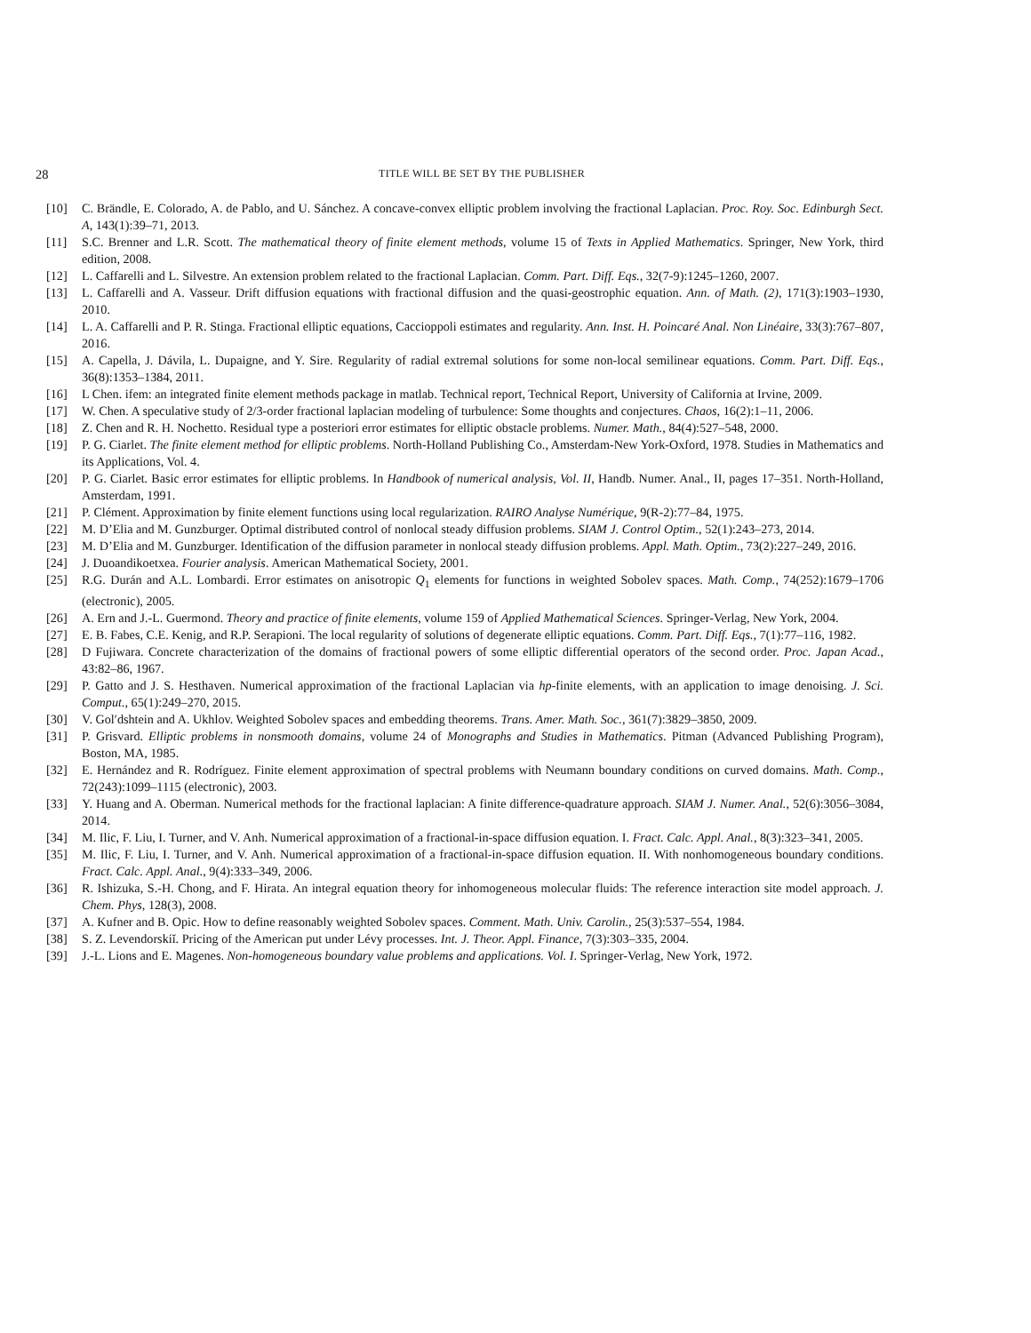28 TITLE WILL BE SET BY THE PUBLISHER
[10] C. Brändle, E. Colorado, A. de Pablo, and U. Sánchez. A concave-convex elliptic problem involving the fractional Laplacian. Proc. Roy. Soc. Edinburgh Sect. A, 143(1):39–71, 2013.
[11] S.C. Brenner and L.R. Scott. The mathematical theory of finite element methods, volume 15 of Texts in Applied Mathematics. Springer, New York, third edition, 2008.
[12] L. Caffarelli and L. Silvestre. An extension problem related to the fractional Laplacian. Comm. Part. Diff. Eqs., 32(7-9):1245–1260, 2007.
[13] L. Caffarelli and A. Vasseur. Drift diffusion equations with fractional diffusion and the quasi-geostrophic equation. Ann. of Math. (2), 171(3):1903–1930, 2010.
[14] L. A. Caffarelli and P. R. Stinga. Fractional elliptic equations, Caccioppoli estimates and regularity. Ann. Inst. H. Poincaré Anal. Non Linéaire, 33(3):767–807, 2016.
[15] A. Capella, J. Dávila, L. Dupaigne, and Y. Sire. Regularity of radial extremal solutions for some non-local semilinear equations. Comm. Part. Diff. Eqs., 36(8):1353–1384, 2011.
[16] L Chen. ifem: an integrated finite element methods package in matlab. Technical report, Technical Report, University of California at Irvine, 2009.
[17] W. Chen. A speculative study of 2/3-order fractional laplacian modeling of turbulence: Some thoughts and conjectures. Chaos, 16(2):1–11, 2006.
[18] Z. Chen and R. H. Nochetto. Residual type a posteriori error estimates for elliptic obstacle problems. Numer. Math., 84(4):527–548, 2000.
[19] P. G. Ciarlet. The finite element method for elliptic problems. North-Holland Publishing Co., Amsterdam-New York-Oxford, 1978. Studies in Mathematics and its Applications, Vol. 4.
[20] P. G. Ciarlet. Basic error estimates for elliptic problems. In Handbook of numerical analysis, Vol. II, Handb. Numer. Anal., II, pages 17–351. North-Holland, Amsterdam, 1991.
[21] P. Clément. Approximation by finite element functions using local regularization. RAIRO Analyse Numérique, 9(R-2):77–84, 1975.
[22] M. D’Elia and M. Gunzburger. Optimal distributed control of nonlocal steady diffusion problems. SIAM J. Control Optim., 52(1):243–273, 2014.
[23] M. D’Elia and M. Gunzburger. Identification of the diffusion parameter in nonlocal steady diffusion problems. Appl. Math. Optim., 73(2):227–249, 2016.
[24] J. Duoandikoetxea. Fourier analysis. American Mathematical Society, 2001.
[25] R.G. Durán and A.L. Lombardi. Error estimates on anisotropic Q<sub>1</sub> elements for functions in weighted Sobolev spaces. Math. Comp., 74(252):1679–1706 (electronic), 2005.
[26] A. Ern and J.-L. Guermond. Theory and practice of finite elements, volume 159 of Applied Mathematical Sciences. Springer-Verlag, New York, 2004.
[27] E. B. Fabes, C.E. Kenig, and R.P. Serapioni. The local regularity of solutions of degenerate elliptic equations. Comm. Part. Diff. Eqs., 7(1):77–116, 1982.
[28] D Fujiwara. Concrete characterization of the domains of fractional powers of some elliptic differential operators of the second order. Proc. Japan Acad., 43:82–86, 1967.
[29] P. Gatto and J. S. Hesthaven. Numerical approximation of the fractional Laplacian via hp-finite elements, with an application to image denoising. J. Sci. Comput., 65(1):249–270, 2015.
[30] V. Gol′dshtein and A. Ukhlov. Weighted Sobolev spaces and embedding theorems. Trans. Amer. Math. Soc., 361(7):3829–3850, 2009.
[31] P. Grisvard. Elliptic problems in nonsmooth domains, volume 24 of Monographs and Studies in Mathematics. Pitman (Advanced Publishing Program), Boston, MA, 1985.
[32] E. Hernández and R. Rodríguez. Finite element approximation of spectral problems with Neumann boundary conditions on curved domains. Math. Comp., 72(243):1099–1115 (electronic), 2003.
[33] Y. Huang and A. Oberman. Numerical methods for the fractional laplacian: A finite difference-quadrature approach. SIAM J. Numer. Anal., 52(6):3056–3084, 2014.
[34] M. Ilic, F. Liu, I. Turner, and V. Anh. Numerical approximation of a fractional-in-space diffusion equation. I. Fract. Calc. Appl. Anal., 8(3):323–341, 2005.
[35] M. Ilic, F. Liu, I. Turner, and V. Anh. Numerical approximation of a fractional-in-space diffusion equation. II. With nonhomogeneous boundary conditions. Fract. Calc. Appl. Anal., 9(4):333–349, 2006.
[36] R. Ishizuka, S.-H. Chong, and F. Hirata. An integral equation theory for inhomogeneous molecular fluids: The reference interaction site model approach. J. Chem. Phys, 128(3), 2008.
[37] A. Kufner and B. Opic. How to define reasonably weighted Sobolev spaces. Comment. Math. Univ. Carolin., 25(3):537–554, 1984.
[38] S. Z. Levendorskiĭ. Pricing of the American put under Lévy processes. Int. J. Theor. Appl. Finance, 7(3):303–335, 2004.
[39] J.-L. Lions and E. Magenes. Non-homogeneous boundary value problems and applications. Vol. I. Springer-Verlag, New York, 1972.